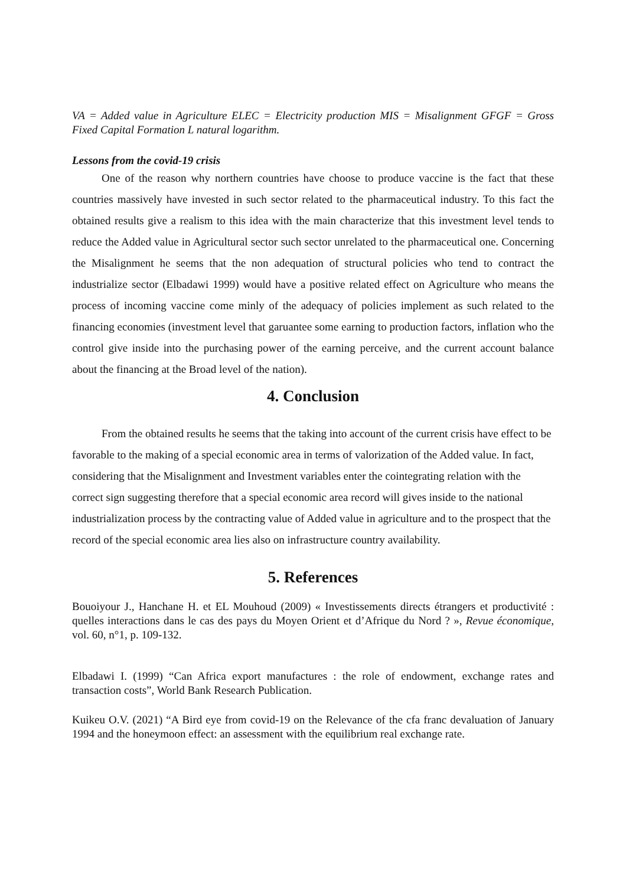VA = Added value in Agriculture ELEC = Electricity production MIS = Misalignment GFGF = Gross Fixed Capital Formation L natural logarithm.
Lessons from the covid-19 crisis
One of the reason why northern countries have choose to produce vaccine is the fact that these countries massively have invested in such sector related to the pharmaceutical industry. To this fact the obtained results give a realism to this idea with the main characterize that this investment level tends to reduce the Added value in Agricultural sector such sector unrelated to the pharmaceutical one. Concerning the Misalignment he seems that the non adequation of structural policies who tend to contract the industrialize sector (Elbadawi 1999) would have a positive related effect on Agriculture who means the process of incoming vaccine come minly of the adequacy of policies implement as such related to the financing economies (investment level that garuantee some earning to production factors, inflation who the control give inside into the purchasing power of the earning perceive, and the current account balance about the financing at the Broad level of the nation).
4. Conclusion
From the obtained results he seems that the taking into account of the current crisis have effect to be favorable to the making of a special economic area in terms of valorization of the Added value. In fact, considering that the Misalignment and Investment variables enter the cointegrating relation with the correct sign suggesting therefore that a special economic area record will gives inside to the national industrialization process by the contracting value of Added value in agriculture and to the prospect that the record of the special economic area lies also on infrastructure country availability.
5. References
Bouoiyour J., Hanchane H. et EL Mouhoud (2009) « Investissements directs étrangers et productivité : quelles interactions dans le cas des pays du Moyen Orient et d’Afrique du Nord ? », Revue économique, vol. 60, n°1, p. 109-132.
Elbadawi I. (1999) “Can Africa export manufactures : the role of endowment, exchange rates and transaction costs”, World Bank Research Publication.
Kuikeu O.V. (2021) “A Bird eye from covid-19 on the Relevance of the cfa franc devaluation of January 1994 and the honeymoon effect: an assessment with the equilibrium real exchange rate.